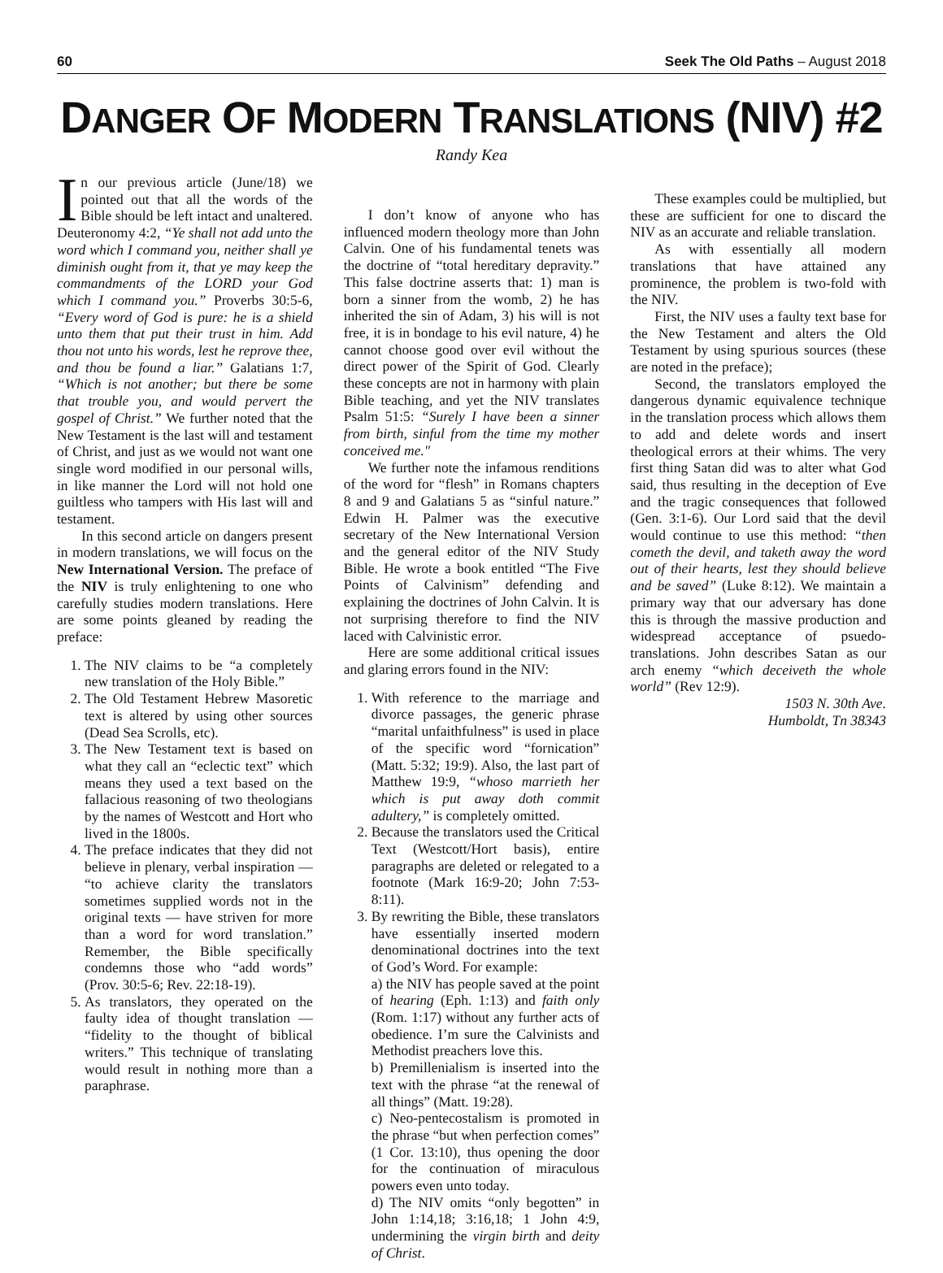60 Seek The Old Paths – August 2018
DANGER OF MODERN TRANSLATIONS (NIV) #2
Randy Kea
In our previous article (June/18) we pointed out that all the words of the Bible should be left intact and unaltered. Deuteronomy 4:2, “Ye shall not add unto the word which I command you, neither shall ye diminish ought from it, that ye may keep the commandments of the LORD your God which I command you.” Proverbs 30:5-6, “Every word of God is pure: he is a shield unto them that put their trust in him. Add thou not unto his words, lest he reprove thee, and thou be found a liar.” Galatians 1:7, “Which is not another; but there be some that trouble you, and would pervert the gospel of Christ.” We further noted that the New Testament is the last will and testament of Christ, and just as we would not want one single word modified in our personal wills, in like manner the Lord will not hold one guiltless who tampers with His last will and testament.
In this second article on dangers present in modern translations, we will focus on the New International Version. The preface of the NIV is truly enlightening to one who carefully studies modern translations. Here are some points gleaned by reading the preface:
1. The NIV claims to be “a completely new translation of the Holy Bible.”
2. The Old Testament Hebrew Masoretic text is altered by using other sources (Dead Sea Scrolls, etc).
3. The New Testament text is based on what they call an “eclectic text” which means they used a text based on the fallacious reasoning of two theologians by the names of Westcott and Hort who lived in the 1800s.
4. The preface indicates that they did not believe in plenary, verbal inspiration — “to achieve clarity the translators sometimes supplied words not in the original texts — have striven for more than a word for word translation.” Remember, the Bible specifically condemns those who “add words” (Prov. 30:5-6; Rev. 22:18-19).
5. As translators, they operated on the faulty idea of thought translation — “fidelity to the thought of biblical writers.” This technique of translating would result in nothing more than a paraphrase.
I don’t know of anyone who has influenced modern theology more than John Calvin. One of his fundamental tenets was the doctrine of “total hereditary depravity.” This false doctrine asserts that: 1) man is born a sinner from the womb, 2) he has inherited the sin of Adam, 3) his will is not free, it is in bondage to his evil nature, 4) he cannot choose good over evil without the direct power of the Spirit of God. Clearly these concepts are not in harmony with plain Bible teaching, and yet the NIV translates Psalm 51:5: “Surely I have been a sinner from birth, sinful from the time my mother conceived me."
We further note the infamous renditions of the word for “flesh” in Romans chapters 8 and 9 and Galatians 5 as “sinful nature.” Edwin H. Palmer was the executive secretary of the New International Version and the general editor of the NIV Study Bible. He wrote a book entitled “The Five Points of Calvinism” defending and explaining the doctrines of John Calvin. It is not surprising therefore to find the NIV laced with Calvinistic error.
Here are some additional critical issues and glaring errors found in the NIV:
1. With reference to the marriage and divorce passages, the generic phrase “marital unfaithfulness” is used in place of the specific word “fornication” (Matt. 5:32; 19:9). Also, the last part of Matthew 19:9, “whoso marrieth her which is put away doth commit adultery,” is completely omitted.
2. Because the translators used the Critical Text (Westcott/Hort basis), entire paragraphs are deleted or relegated to a footnote (Mark 16:9-20; John 7:53-8:11).
3. By rewriting the Bible, these translators have essentially inserted modern denominational doctrines into the text of God’s Word. For example:
a) the NIV has people saved at the point of hearing (Eph. 1:13) and faith only (Rom. 1:17) without any further acts of obedience. I’m sure the Calvinists and Methodist preachers love this.
b) Premillenialism is inserted into the text with the phrase “at the renewal of all things” (Matt. 19:28).
c) Neo-pentecostalism is promoted in the phrase “but when perfection comes” (1 Cor. 13:10), thus opening the door for the continuation of miraculous powers even unto today.
d) The NIV omits “only begotten” in John 1:14,18; 3:16,18; 1 John 4:9, undermining the virgin birth and deity of Christ.
These examples could be multiplied, but these are sufficient for one to discard the NIV as an accurate and reliable translation.
As with essentially all modern translations that have attained any prominence, the problem is two-fold with the NIV.
First, the NIV uses a faulty text base for the New Testament and alters the Old Testament by using spurious sources (these are noted in the preface);
Second, the translators employed the dangerous dynamic equivalence technique in the translation process which allows them to add and delete words and insert theological errors at their whims. The very first thing Satan did was to alter what God said, thus resulting in the deception of Eve and the tragic consequences that followed (Gen. 3:1-6). Our Lord said that the devil would continue to use this method: “then cometh the devil, and taketh away the word out of their hearts, lest they should believe and be saved” (Luke 8:12). We maintain a primary way that our adversary has done this is through the massive production and widespread acceptance of psuedo-translations. John describes Satan as our arch enemy “which deceiveth the whole world” (Rev 12:9).
1503 N. 30th Ave.
Humboldt, Tn 38343